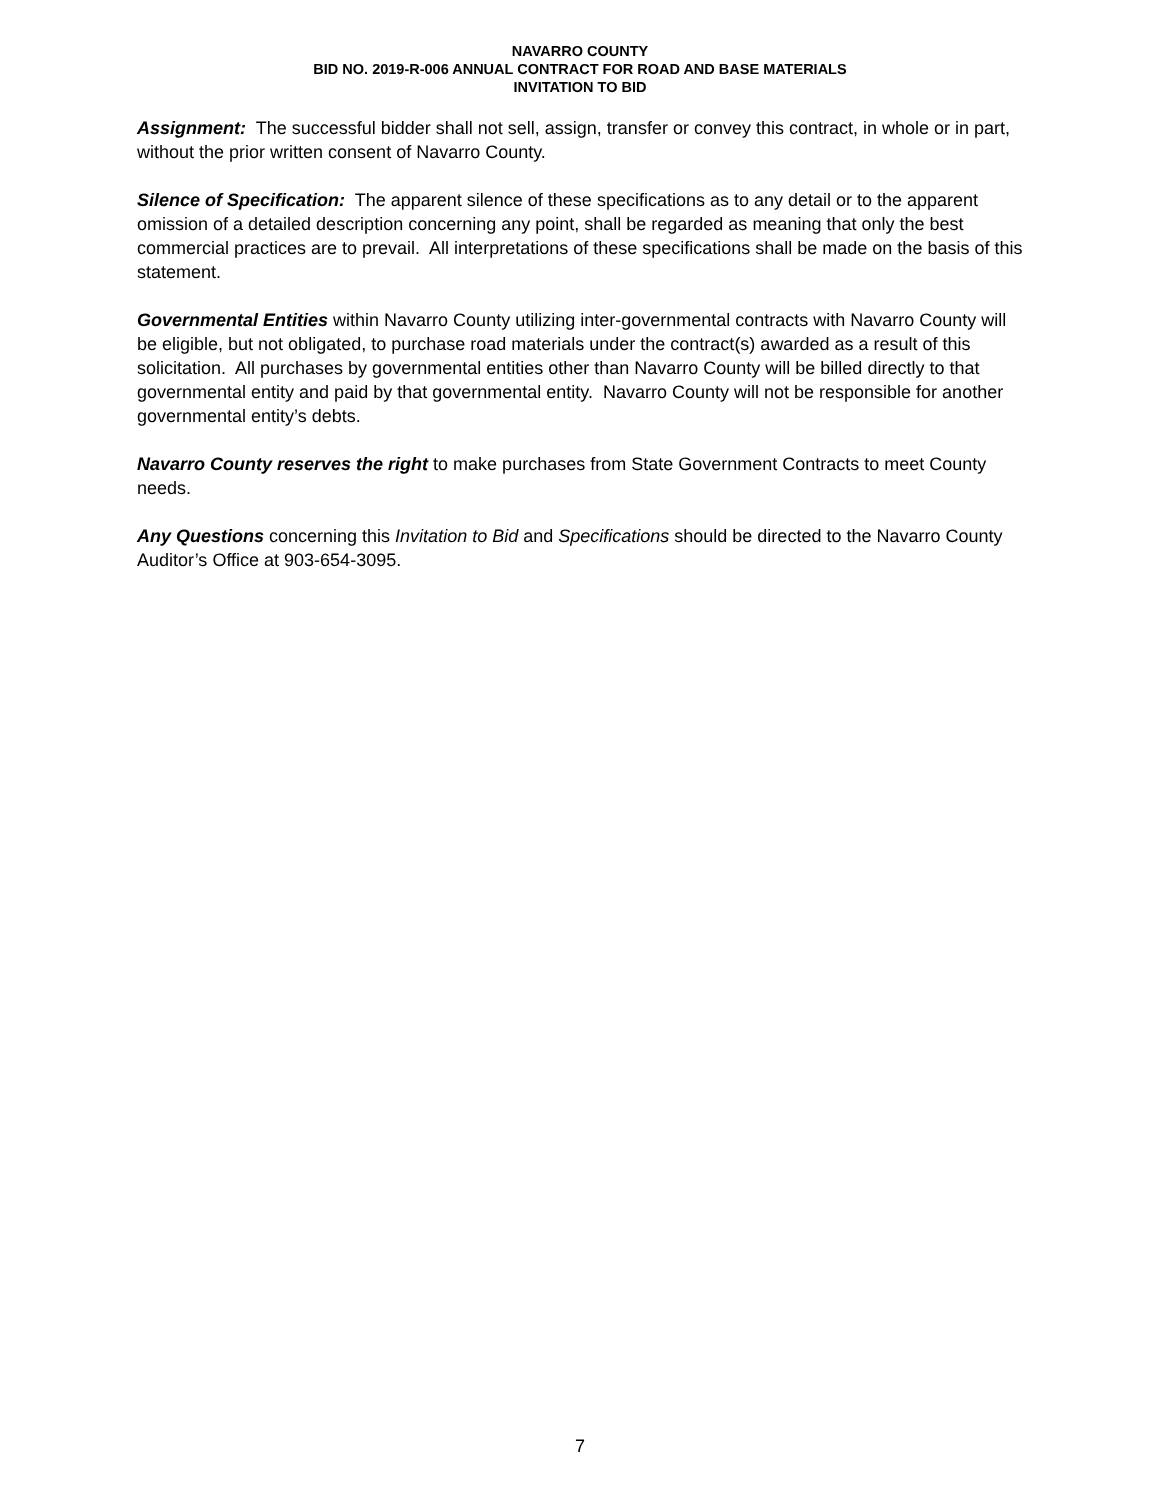NAVARRO COUNTY
BID NO. 2019-R-006 ANNUAL CONTRACT FOR ROAD AND BASE MATERIALS
INVITATION TO BID
Assignment: The successful bidder shall not sell, assign, transfer or convey this contract, in whole or in part, without the prior written consent of Navarro County.
Silence of Specification: The apparent silence of these specifications as to any detail or to the apparent omission of a detailed description concerning any point, shall be regarded as meaning that only the best commercial practices are to prevail. All interpretations of these specifications shall be made on the basis of this statement.
Governmental Entities within Navarro County utilizing inter-governmental contracts with Navarro County will be eligible, but not obligated, to purchase road materials under the contract(s) awarded as a result of this solicitation. All purchases by governmental entities other than Navarro County will be billed directly to that governmental entity and paid by that governmental entity. Navarro County will not be responsible for another governmental entity’s debts.
Navarro County reserves the right to make purchases from State Government Contracts to meet County needs.
Any Questions concerning this Invitation to Bid and Specifications should be directed to the Navarro County Auditor’s Office at 903-654-3095.
7